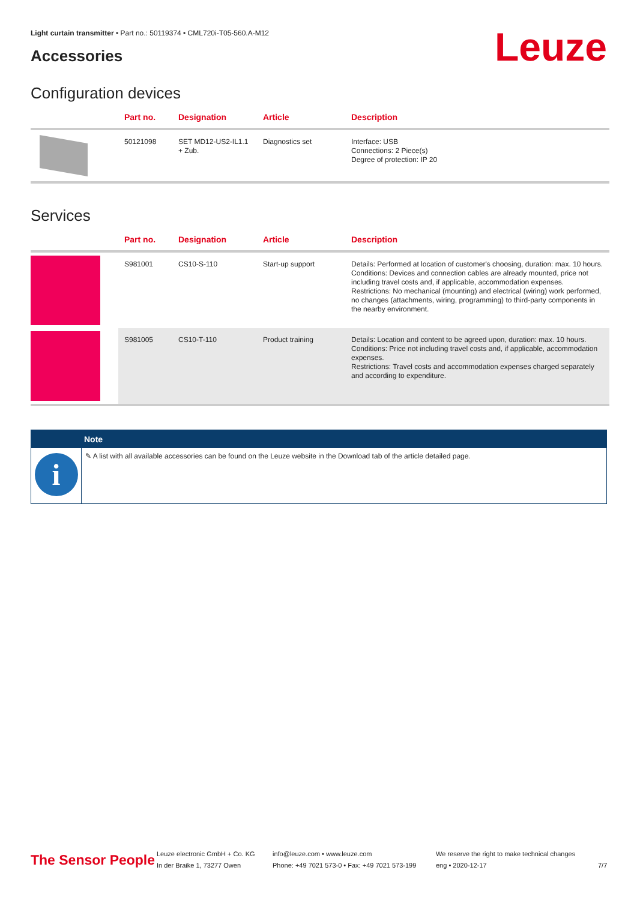Light curtain transmitter • Part no.: 50119374 • CML720i-T05-560.A-M12
Accessories Leuze
Configuration devices
| | Part no. | Designation | Article | Description |
| --- | --- | --- | --- | --- |
| | 50121098 | SET MD12-US2-IL1.1 + Zub. | Diagnostics set | Interface: USB Connections: 2 Piece(s) Degree of protection: IP 20 |
Services
| | Part no. | Designation | Article | Description |
| --- | --- | --- | --- | --- |
| | S981001 | CS10-S-110 | Start-up support | Details: Performed at location of customer's choosing, duration: max. 10 hours. Conditions: Devices and connection cables are already mounted, price not including travel costs and, if applicable, accommodation expenses. Restrictions: No mechanical (mounting) and electrical (wiring) work performed, no changes (attachments, wiring, programming) to third-party components in the nearby environment. |
| | S981005 | CS10-T-110 | Product training | Details: Location and content to be agreed upon, duration: max. 10 hours. Conditions: Price not including travel costs and, if applicable, accommodation expenses. Restrictions: Travel costs and accommodation expenses charged separately and according to expenditure. |
Note
i
✎ A list with all available accessories can be found on the Leuze website in the Download tab of the article detailed page.
The Sensor People
Leuze electronic GmbH + Co. KG
In der Braike 1, 73277 Owen
info@leuze.com • www.leuze.com
Phone: +49 7021 573-0 • Fax: +49 7021 573-199
We reserve the right to make technical changes
eng • 2020-12-17
7/7